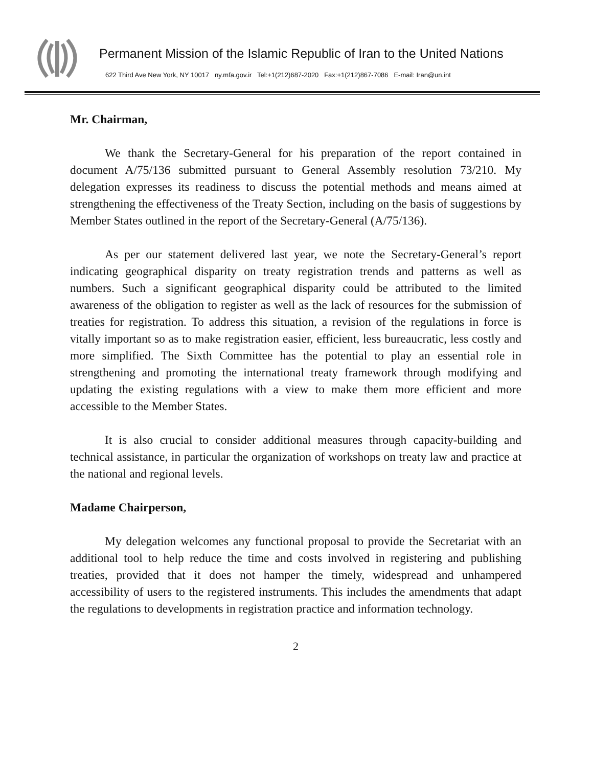Permanent Mission of the Islamic Republic of Iran to the United Nations
622 Third Ave New York, NY 10017 ny.mfa.gov.ir Tel:+1(212)687-2020 Fax:+1(212)867-7086 E-mail: Iran@un.int
Mr. Chairman,
We thank the Secretary-General for his preparation of the report contained in document A/75/136 submitted pursuant to General Assembly resolution 73/210. My delegation expresses its readiness to discuss the potential methods and means aimed at strengthening the effectiveness of the Treaty Section, including on the basis of suggestions by Member States outlined in the report of the Secretary-General (A/75/136).
As per our statement delivered last year, we note the Secretary-General’s report indicating geographical disparity on treaty registration trends and patterns as well as numbers. Such a significant geographical disparity could be attributed to the limited awareness of the obligation to register as well as the lack of resources for the submission of treaties for registration. To address this situation, a revision of the regulations in force is vitally important so as to make registration easier, efficient, less bureaucratic, less costly and more simplified. The Sixth Committee has the potential to play an essential role in strengthening and promoting the international treaty framework through modifying and updating the existing regulations with a view to make them more efficient and more accessible to the Member States.
It is also crucial to consider additional measures through capacity-building and technical assistance, in particular the organization of workshops on treaty law and practice at the national and regional levels.
Madame Chairperson,
My delegation welcomes any functional proposal to provide the Secretariat with an additional tool to help reduce the time and costs involved in registering and publishing treaties, provided that it does not hamper the timely, widespread and unhampered accessibility of users to the registered instruments. This includes the amendments that adapt the regulations to developments in registration practice and information technology.
2